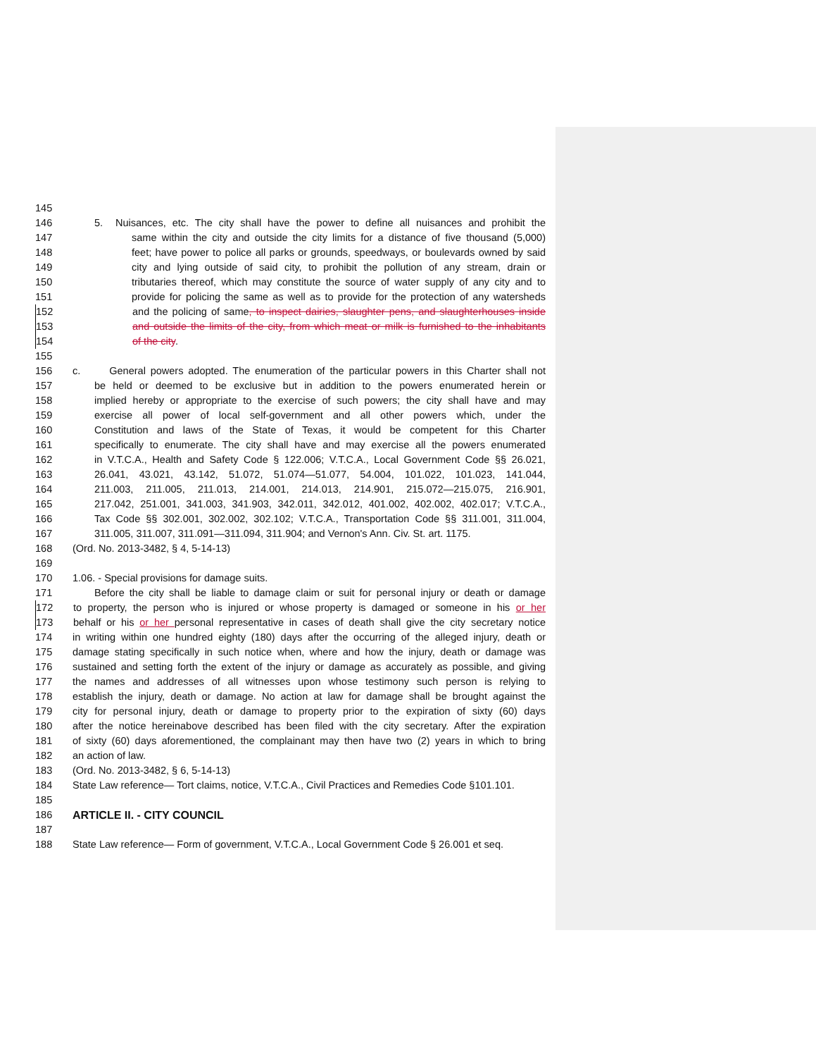145
146 5. Nuisances, etc. The city shall have the power to define all nuisances and prohibit the
147 same within the city and outside the city limits for a distance of five thousand (5,000)
148 feet; have power to police all parks or grounds, speedways, or boulevards owned by said
149 city and lying outside of said city, to prohibit the pollution of any stream, drain or
150 tributaries thereof, which may constitute the source of water supply of any city and to
151 provide for policing the same as well as to provide for the protection of any watersheds
152 and the policing of same, to inspect dairies, slaughter pens, and slaughterhouses inside
153 and outside the limits of the city, from which meat or milk is furnished to the inhabitants
154 of the city.
155
156 c. General powers adopted. The enumeration of the particular powers in this Charter shall not
157 be held or deemed to be exclusive but in addition to the powers enumerated herein or
158 implied hereby or appropriate to the exercise of such powers; the city shall have and may
159 exercise all power of local self-government and all other powers which, under the
160 Constitution and laws of the State of Texas, it would be competent for this Charter
161 specifically to enumerate. The city shall have and may exercise all the powers enumerated
162 in V.T.C.A., Health and Safety Code § 122.006; V.T.C.A., Local Government Code §§ 26.021,
163 26.041, 43.021, 43.142, 51.072, 51.074—51.077, 54.004, 101.022, 101.023, 141.044,
164 211.003, 211.005, 211.013, 214.001, 214.013, 214.901, 215.072—215.075, 216.901,
165 217.042, 251.001, 341.003, 341.903, 342.011, 342.012, 401.002, 402.002, 402.017; V.T.C.A.,
166 Tax Code §§ 302.001, 302.002, 302.102; V.T.C.A., Transportation Code §§ 311.001, 311.004,
167 311.005, 311.007, 311.091—311.094, 311.904; and Vernon's Ann. Civ. St. art. 1175.
168 (Ord. No. 2013-3482, § 4, 5-14-13)
169
170 1.06. - Special provisions for damage suits.
171 Before the city shall be liable to damage claim or suit for personal injury or death or damage
172 to property, the person who is injured or whose property is damaged or someone in his or her
173 behalf or his or her personal representative in cases of death shall give the city secretary notice
174 in writing within one hundred eighty (180) days after the occurring of the alleged injury, death or
175 damage stating specifically in such notice when, where and how the injury, death or damage was
176 sustained and setting forth the extent of the injury or damage as accurately as possible, and giving
177 the names and addresses of all witnesses upon whose testimony such person is relying to
178 establish the injury, death or damage. No action at law for damage shall be brought against the
179 city for personal injury, death or damage to property prior to the expiration of sixty (60) days
180 after the notice hereinabove described has been filed with the city secretary. After the expiration
181 of sixty (60) days aforementioned, the complainant may then have two (2) years in which to bring
182 an action of law.
183 (Ord. No. 2013-3482, § 6, 5-14-13)
184 State Law reference— Tort claims, notice, V.T.C.A., Civil Practices and Remedies Code §101.101.
185
186 ARTICLE II. - CITY COUNCIL
187
188 State Law reference— Form of government, V.T.C.A., Local Government Code § 26.001 et seq.